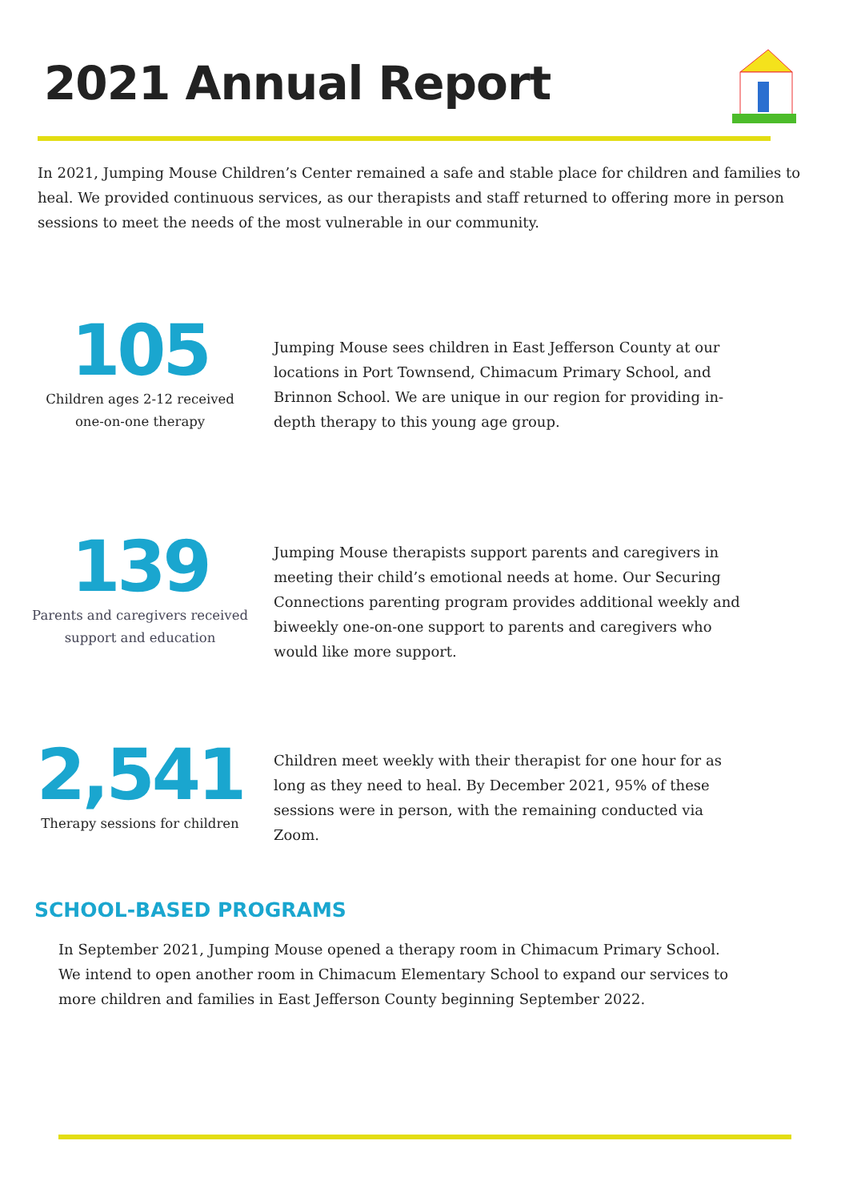2021 Annual Report
In 2021, Jumping Mouse Children’s Center remained a safe and stable place for children and families to heal. We provided continuous services, as our therapists and staff returned to offering more in person sessions to meet the needs of the most vulnerable in our community.
105
Children ages 2-12 received one-on-one therapy
Jumping Mouse sees children in East Jefferson County at our locations in Port Townsend, Chimacum Primary School, and Brinnon School. We are unique in our region for providing in-depth therapy to this young age group.
139
Parents and caregivers received support and education
Jumping Mouse therapists support parents and caregivers in meeting their child’s emotional needs at home. Our Securing Connections parenting program provides additional weekly and biweekly one-on-one support to parents and caregivers who would like more support.
2,541
Therapy sessions for children
Children meet weekly with their therapist for one hour for as long as they need to heal. By December 2021, 95% of these sessions were in person, with the remaining conducted via Zoom.
SCHOOL-BASED PROGRAMS
In September 2021, Jumping Mouse opened a therapy room in Chimacum Primary School. We intend to open another room in Chimacum Elementary School to expand our services to more children and families in East Jefferson County beginning September 2022.